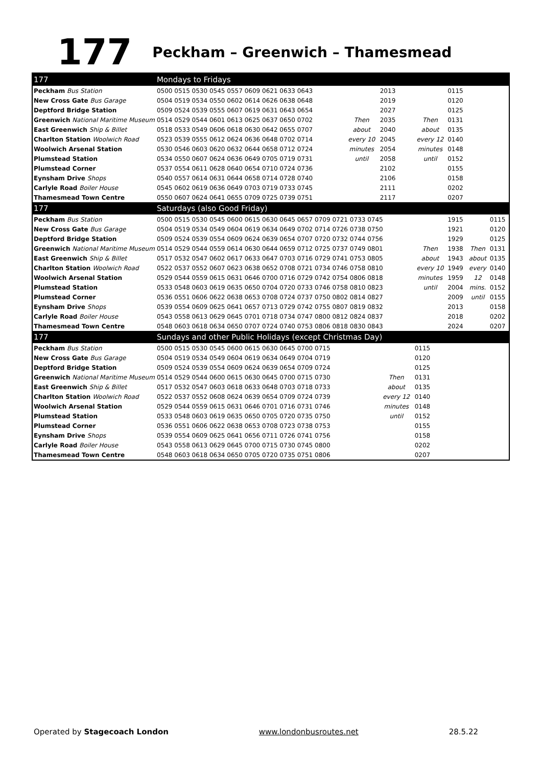177 Peckham – Greenwich – Thamesmead
| 177 | Mondays to Fridays | | | | | | |
| Peckham Bus Station | 0500 0515 0530 0545 0557 0609 0621 0633 0643 | | 2013 | | 0115 | | |
| New Cross Gate Bus Garage | 0504 0519 0534 0550 0602 0614 0626 0638 0648 | | 2019 | | 0120 | | |
| Deptford Bridge Station | 0509 0524 0539 0555 0607 0619 0631 0643 0654 | | 2027 | | 0125 | | |
| Greenwich National Maritime Museum | 0514 0529 0544 0601 0613 0625 0637 0650 0702 | Then | 2035 | Then | 0131 | | |
| East Greenwich Ship & Billet | 0518 0533 0549 0606 0618 0630 0642 0655 0707 | about | 2040 | about | 0135 | | |
| Charlton Station Woolwich Road | 0523 0539 0555 0612 0624 0636 0648 0702 0714 | every 10 | 2045 | every 12 | 0140 | | |
| Woolwich Arsenal Station | 0530 0546 0603 0620 0632 0644 0658 0712 0724 | minutes | 2054 | minutes | 0148 | | |
| Plumstead Station | 0534 0550 0607 0624 0636 0649 0705 0719 0731 | until | 2058 | until | 0152 | | |
| Plumstead Corner | 0537 0554 0611 0628 0640 0654 0710 0724 0736 | | 2102 | | 0155 | | |
| Eynsham Drive Shops | 0540 0557 0614 0631 0644 0658 0714 0728 0740 | | 2106 | | 0158 | | |
| Carlyle Road Boiler House | 0545 0602 0619 0636 0649 0703 0719 0733 0745 | | 2111 | | 0202 | | |
| Thamesmead Town Centre | 0550 0607 0624 0641 0655 0709 0725 0739 0751 | | 2117 | | 0207 | | |
| 177 | Saturdays (also Good Friday) | | | | | | |
| Peckham Bus Station | 0500 0515 0530 0545 0600 0615 0630 0645 0657 0709 0721 0733 0745 | | | | 1915 | | 0115 |
| New Cross Gate Bus Garage | 0504 0519 0534 0549 0604 0619 0634 0649 0702 0714 0726 0738 0750 | | | | 1921 | | 0120 |
| Deptford Bridge Station | 0509 0524 0539 0554 0609 0624 0639 0654 0707 0720 0732 0744 0756 | | | | 1929 | | 0125 |
| Greenwich National Maritime Museum | 0514 0529 0544 0559 0614 0630 0644 0659 0712 0725 0737 0749 0801 | | | Then | 1938 | Then | 0131 |
| East Greenwich Ship & Billet | 0517 0532 0547 0602 0617 0633 0647 0703 0716 0729 0741 0753 0805 | | | about | 1943 | about | 0135 |
| Charlton Station Woolwich Road | 0522 0537 0552 0607 0623 0638 0652 0708 0721 0734 0746 0758 0810 | | | every 10 | 1949 | every | 0140 |
| Woolwich Arsenal Station | 0529 0544 0559 0615 0631 0646 0700 0716 0729 0742 0754 0806 0818 | | | minutes | 1959 | 12 | 0148 |
| Plumstead Station | 0533 0548 0603 0619 0635 0650 0704 0720 0733 0746 0758 0810 0823 | | | until | 2004 | mins. | 0152 |
| Plumstead Corner | 0536 0551 0606 0622 0638 0653 0708 0724 0737 0750 0802 0814 0827 | | | | 2009 | until | 0155 |
| Eynsham Drive Shops | 0539 0554 0609 0625 0641 0657 0713 0729 0742 0755 0807 0819 0832 | | | | 2013 | | 0158 |
| Carlyle Road Boiler House | 0543 0558 0613 0629 0645 0701 0718 0734 0747 0800 0812 0824 0837 | | | | 2018 | | 0202 |
| Thamesmead Town Centre | 0548 0603 0618 0634 0650 0707 0724 0740 0753 0806 0818 0830 0843 | | | | 2024 | | 0207 |
| 177 | Sundays and other Public Holidays (except Christmas Day) | | | | | | |
| Peckham Bus Station | 0500 0515 0530 0545 0600 0615 0630 0645 0700 0715 | | | 0115 | | | |
| New Cross Gate Bus Garage | 0504 0519 0534 0549 0604 0619 0634 0649 0704 0719 | | | 0120 | | | |
| Deptford Bridge Station | 0509 0524 0539 0554 0609 0624 0639 0654 0709 0724 | | | 0125 | | | |
| Greenwich National Maritime Museum | 0514 0529 0544 0600 0615 0630 0645 0700 0715 0730 | | Then | 0131 | | | |
| East Greenwich Ship & Billet | 0517 0532 0547 0603 0618 0633 0648 0703 0718 0733 | | about | 0135 | | | |
| Charlton Station Woolwich Road | 0522 0537 0552 0608 0624 0639 0654 0709 0724 0739 | | every 12 | 0140 | | | |
| Woolwich Arsenal Station | 0529 0544 0559 0615 0631 0646 0701 0716 0731 0746 | | minutes | 0148 | | | |
| Plumstead Station | 0533 0548 0603 0619 0635 0650 0705 0720 0735 0750 | | until | 0152 | | | |
| Plumstead Corner | 0536 0551 0606 0622 0638 0653 0708 0723 0738 0753 | | | 0155 | | | |
| Eynsham Drive Shops | 0539 0554 0609 0625 0641 0656 0711 0726 0741 0756 | | | 0158 | | | |
| Carlyle Road Boiler House | 0543 0558 0613 0629 0645 0700 0715 0730 0745 0800 | | | 0202 | | | |
| Thamesmead Town Centre | 0548 0603 0618 0634 0650 0705 0720 0735 0751 0806 | | | 0207 | | | |
Operated by Stagecoach London www.londonbusroutes.net 28.5.22